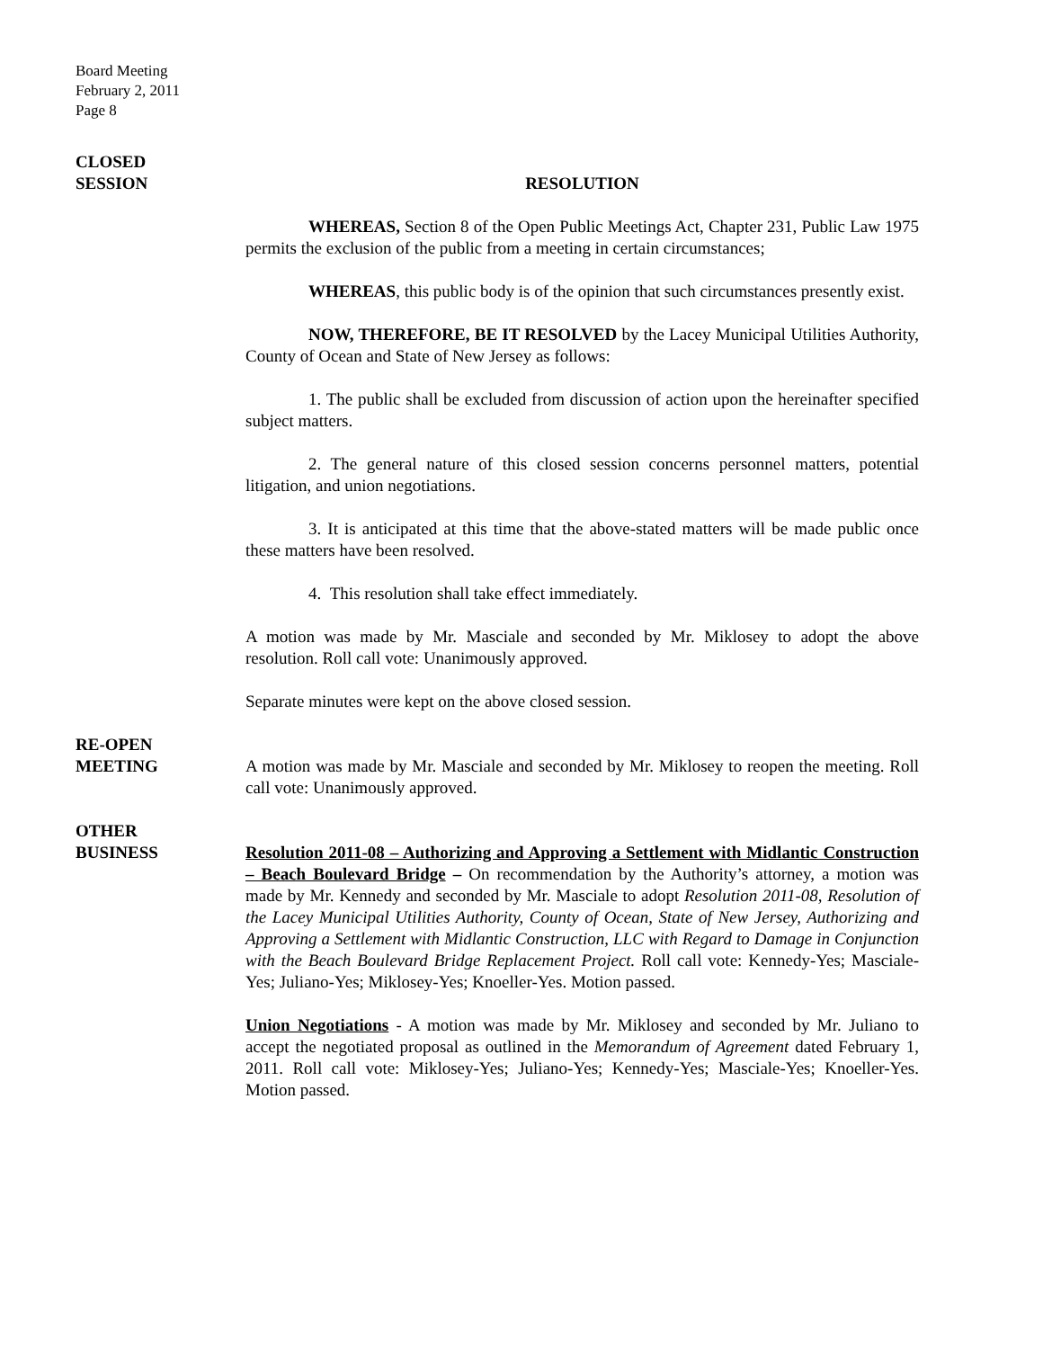Board Meeting
February 2, 2011
Page 8
CLOSED
SESSION
RESOLUTION
WHEREAS, Section 8 of the Open Public Meetings Act, Chapter 231, Public Law 1975 permits the exclusion of the public from a meeting in certain circumstances;
WHEREAS, this public body is of the opinion that such circumstances presently exist.
NOW, THEREFORE, BE IT RESOLVED by the Lacey Municipal Utilities Authority, County of Ocean and State of New Jersey as follows:
1. The public shall be excluded from discussion of action upon the hereinafter specified subject matters.
2. The general nature of this closed session concerns personnel matters, potential litigation, and union negotiations.
3. It is anticipated at this time that the above-stated matters will be made public once these matters have been resolved.
4. This resolution shall take effect immediately.
A motion was made by Mr. Masciale and seconded by Mr. Miklosey to adopt the above resolution. Roll call vote: Unanimously approved.
Separate minutes were kept on the above closed session.
RE-OPEN
MEETING
A motion was made by Mr. Masciale and seconded by Mr. Miklosey to reopen the meeting. Roll call vote: Unanimously approved.
OTHER
BUSINESS
Resolution 2011-08 – Authorizing and Approving a Settlement with Midlantic Construction – Beach Boulevard Bridge – On recommendation by the Authority’s attorney, a motion was made by Mr. Kennedy and seconded by Mr. Masciale to adopt Resolution 2011-08, Resolution of the Lacey Municipal Utilities Authority, County of Ocean, State of New Jersey, Authorizing and Approving a Settlement with Midlantic Construction, LLC with Regard to Damage in Conjunction with the Beach Boulevard Bridge Replacement Project. Roll call vote: Kennedy-Yes; Masciale-Yes; Juliano-Yes; Miklosey-Yes; Knoeller-Yes. Motion passed.
Union Negotiations - A motion was made by Mr. Miklosey and seconded by Mr. Juliano to accept the negotiated proposal as outlined in the Memorandum of Agreement dated February 1, 2011. Roll call vote: Miklosey-Yes; Juliano-Yes; Kennedy-Yes; Masciale-Yes; Knoeller-Yes. Motion passed.